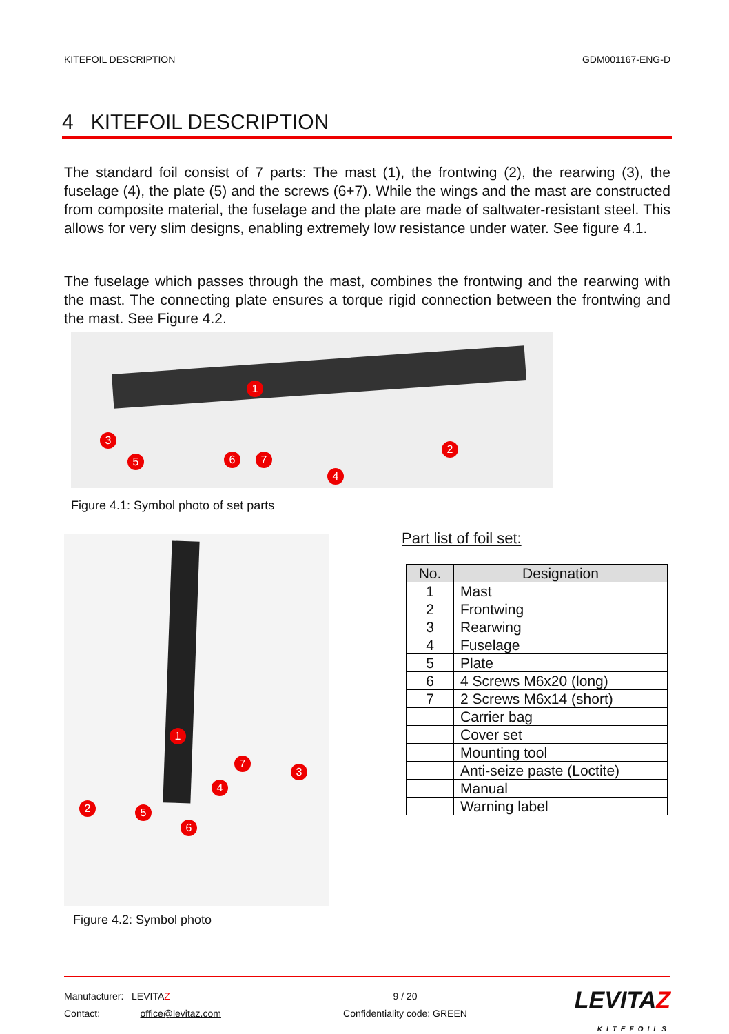KITEFOIL DESCRIPTION GDM001167-ENG-D
4 KITEFOIL DESCRIPTION
The standard foil consist of 7 parts: The mast (1), the frontwing (2), the rearwing (3), the fuselage (4), the plate (5) and the screws (6+7). While the wings and the mast are constructed from composite material, the fuselage and the plate are made of saltwater-resistant steel. This allows for very slim designs, enabling extremely low resistance under water. See figure 4.1.
The fuselage which passes through the mast, combines the frontwing and the rearwing with the mast. The connecting plate ensures a torque rigid connection between the frontwing and the mast. See Figure 4.2.
1
2
3
4
5 6 7
Figure 4.1: Symbol photo of set parts
1
2
3
4
5
6
7
Figure 4.2: Symbol photo
Part list of foil set:
| No. | Designation |
| --- | --- |
| 1 | Mast |
| 2 | Frontwing |
| 3 | Rearwing |
| 4 | Fuselage |
| 5 | Plate |
| 6 | 4 Screws M6x20 (long) |
| 7 | 2 Screws M6x14 (short) |
| | Carrier bag |
| | Cover set |
| | Mounting tool |
| | Anti-seize paste (Loctite) |
| | Manual |
| | Warning label |
Manufacturer: LEVITAZ
Contact: office@levitaz.com
9 / 20
Confidentiality code: GREEN
LEVITAZ
KITEFOILS